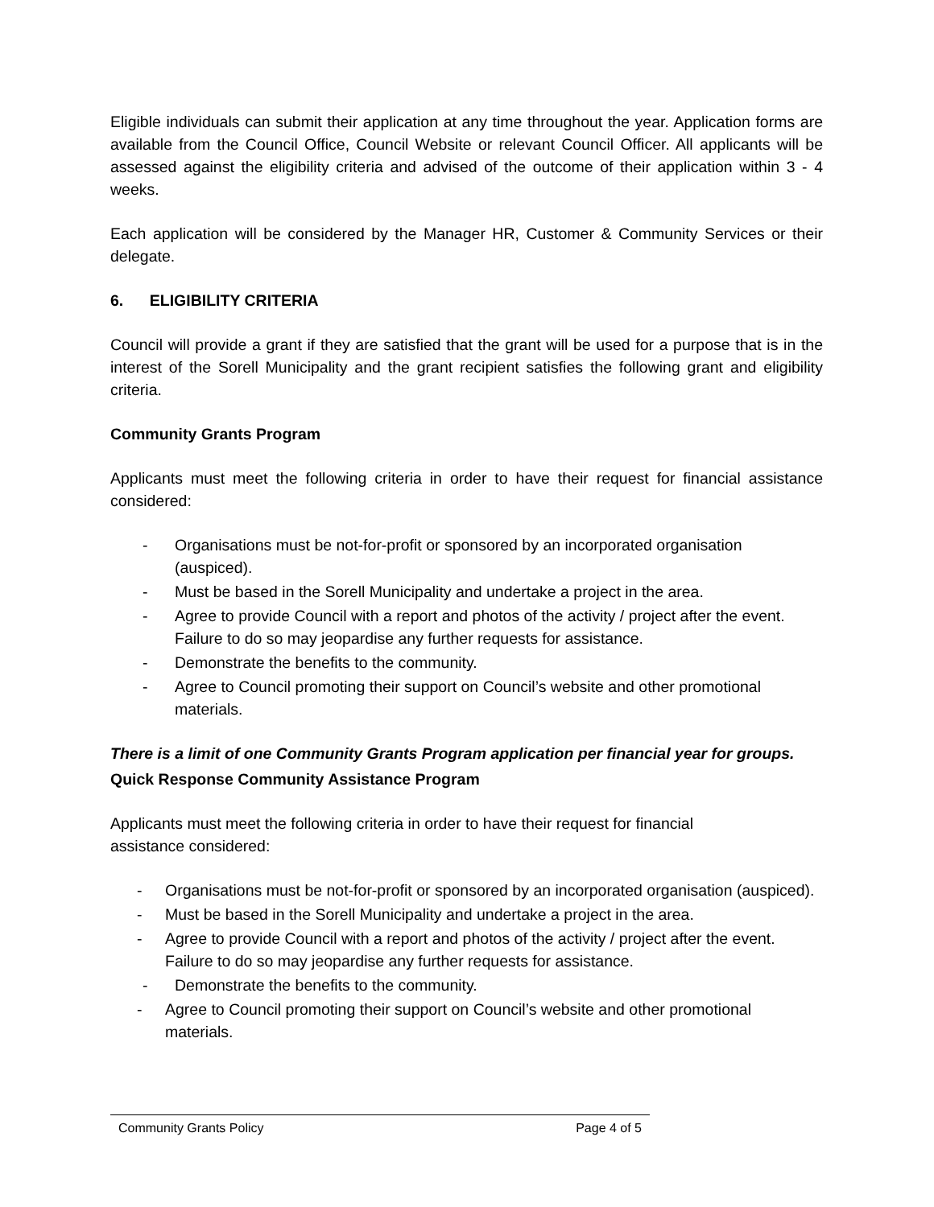Eligible individuals can submit their application at any time throughout the year. Application forms are available from the Council Office, Council Website or relevant Council Officer. All applicants will be assessed against the eligibility criteria and advised of the outcome of their application within 3 - 4 weeks.
Each application will be considered by the Manager HR, Customer & Community Services or their delegate.
6. ELIGIBILITY CRITERIA
Council will provide a grant if they are satisfied that the grant will be used for a purpose that is in the interest of the Sorell Municipality and the grant recipient satisfies the following grant and eligibility criteria.
Community Grants Program
Applicants must meet the following criteria in order to have their request for financial assistance considered:
- Organisations must be not-for-profit or sponsored by an incorporated organisation (auspiced).
- Must be based in the Sorell Municipality and undertake a project in the area.
- Agree to provide Council with a report and photos of the activity / project after the event. Failure to do so may jeopardise any further requests for assistance.
- Demonstrate the benefits to the community.
- Agree to Council promoting their support on Council’s website and other promotional materials.
There is a limit of one Community Grants Program application per financial year for groups.
Quick Response Community Assistance Program
Applicants must meet the following criteria in order to have their request for financial
assistance considered:
- Organisations must be not-for-profit or sponsored by an incorporated organisation (auspiced).
- Must be based in the Sorell Municipality and undertake a project in the area.
- Agree to provide Council with a report and photos of the activity / project after the event. Failure to do so may jeopardise any further requests for assistance.
- Demonstrate the benefits to the community.
- Agree to Council promoting their support on Council’s website and other promotional materials.
Community Grants Policy Page 4 of 5